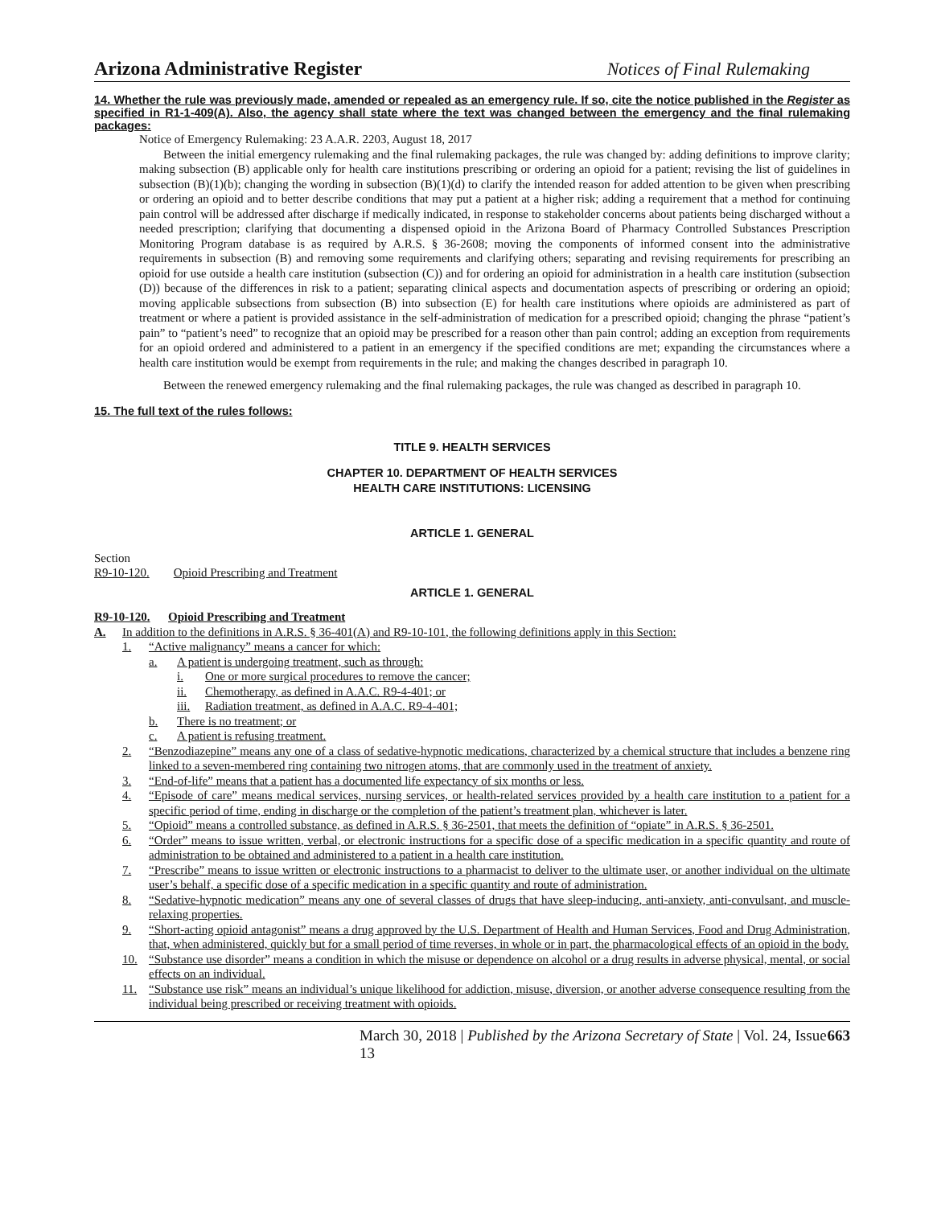Arizona Administrative Register Notices of Final Rulemaking
14. Whether the rule was previously made, amended or repealed as an emergency rule. If so, cite the notice published in the Register as specified in R1-1-409(A). Also, the agency shall state where the text was changed between the emergency and the final rulemaking packages:
Notice of Emergency Rulemaking: 23 A.A.R. 2203, August 18, 2017
Between the initial emergency rulemaking and the final rulemaking packages, the rule was changed by: adding definitions to improve clarity; making subsection (B) applicable only for health care institutions prescribing or ordering an opioid for a patient; revising the list of guidelines in subsection (B)(1)(b); changing the wording in subsection (B)(1)(d) to clarify the intended reason for added attention to be given when prescribing or ordering an opioid and to better describe conditions that may put a patient at a higher risk; adding a requirement that a method for continuing pain control will be addressed after discharge if medically indicated, in response to stakeholder concerns about patients being discharged without a needed prescription; clarifying that documenting a dispensed opioid in the Arizona Board of Pharmacy Controlled Substances Prescription Monitoring Program database is as required by A.R.S. § 36-2608; moving the components of informed consent into the administrative requirements in subsection (B) and removing some requirements and clarifying others; separating and revising requirements for prescribing an opioid for use outside a health care institution (subsection (C)) and for ordering an opioid for administration in a health care institution (subsection (D)) because of the differences in risk to a patient; separating clinical aspects and documentation aspects of prescribing or ordering an opioid; moving applicable subsections from subsection (B) into subsection (E) for health care institutions where opioids are administered as part of treatment or where a patient is provided assistance in the self-administration of medication for a prescribed opioid; changing the phrase “patient’s pain” to “patient’s need” to recognize that an opioid may be prescribed for a reason other than pain control; adding an exception from requirements for an opioid ordered and administered to a patient in an emergency if the specified conditions are met; expanding the circumstances where a health care institution would be exempt from requirements in the rule; and making the changes described in paragraph 10.
Between the renewed emergency rulemaking and the final rulemaking packages, the rule was changed as described in paragraph 10.
15. The full text of the rules follows:
TITLE 9. HEALTH SERVICES
CHAPTER 10. DEPARTMENT OF HEALTH SERVICES
HEALTH CARE INSTITUTIONS: LICENSING
ARTICLE 1. GENERAL
Section
R9-10-120. Opioid Prescribing and Treatment
ARTICLE 1. GENERAL
R9-10-120. Opioid Prescribing and Treatment
A. In addition to the definitions in A.R.S. § 36-401(A) and R9-10-101, the following definitions apply in this Section:
1. “Active malignancy” means a cancer for which:
a. A patient is undergoing treatment, such as through:
i. One or more surgical procedures to remove the cancer;
ii. Chemotherapy, as defined in A.A.C. R9-4-401; or
iii. Radiation treatment, as defined in A.A.C. R9-4-401;
b. There is no treatment; or
c. A patient is refusing treatment.
2. “Benzodiazepine” means any one of a class of sedative-hypnotic medications, characterized by a chemical structure that includes a benzene ring linked to a seven-membered ring containing two nitrogen atoms, that are commonly used in the treatment of anxiety.
3. “End-of-life” means that a patient has a documented life expectancy of six months or less.
4. “Episode of care” means medical services, nursing services, or health-related services provided by a health care institution to a patient for a specific period of time, ending in discharge or the completion of the patient’s treatment plan, whichever is later.
5. “Opioid” means a controlled substance, as defined in A.R.S. § 36-2501, that meets the definition of “opiate” in A.R.S. § 36-2501.
6. “Order” means to issue written, verbal, or electronic instructions for a specific dose of a specific medication in a specific quantity and route of administration to be obtained and administered to a patient in a health care institution.
7. “Prescribe” means to issue written or electronic instructions to a pharmacist to deliver to the ultimate user, or another individual on the ultimate user’s behalf, a specific dose of a specific medication in a specific quantity and route of administration.
8. “Sedative-hypnotic medication” means any one of several classes of drugs that have sleep-inducing, anti-anxiety, anti-convulsant, and muscle-relaxing properties.
9. “Short-acting opioid antagonist” means a drug approved by the U.S. Department of Health and Human Services, Food and Drug Administration, that, when administered, quickly but for a small period of time reverses, in whole or in part, the pharmacological effects of an opioid in the body.
10. “Substance use disorder” means a condition in which the misuse or dependence on alcohol or a drug results in adverse physical, mental, or social effects on an individual.
11. “Substance use risk” means an individual’s unique likelihood for addiction, misuse, diversion, or another adverse consequence resulting from the individual being prescribed or receiving treatment with opioids.
March 30, 2018 | Published by the Arizona Secretary of State | Vol. 24, Issue 13 663